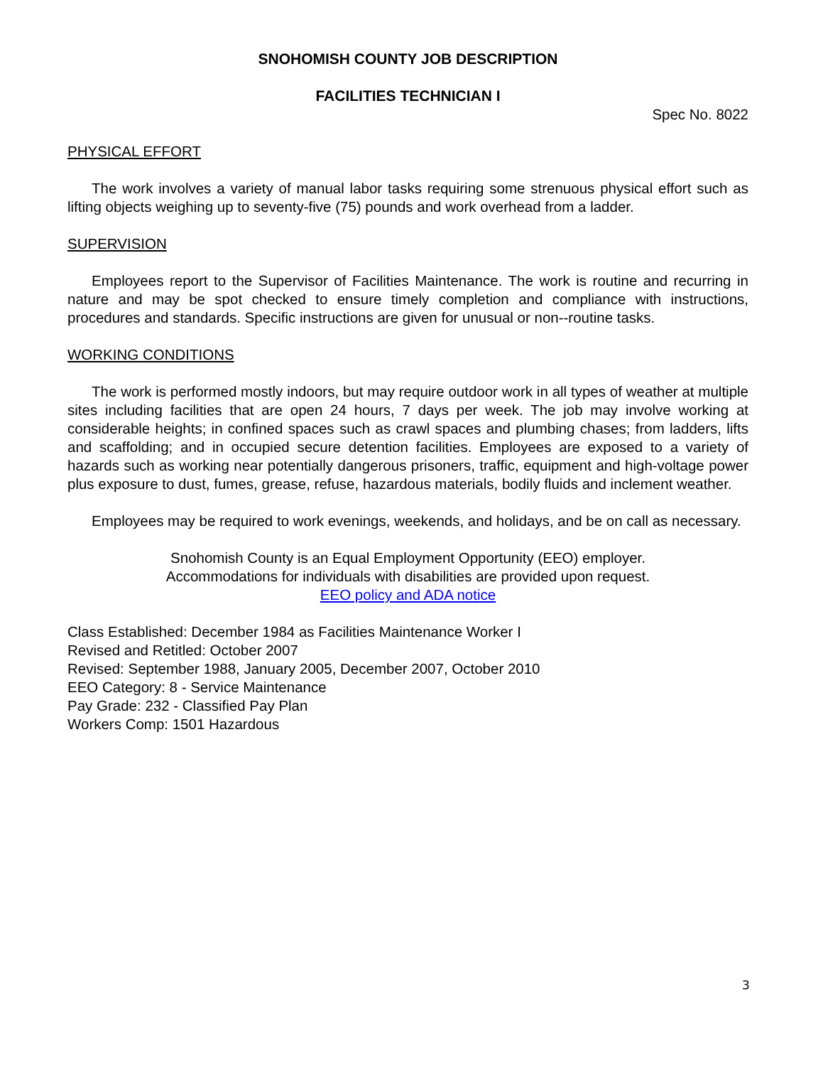SNOHOMISH COUNTY JOB DESCRIPTION
FACILITIES TECHNICIAN I
Spec No. 8022
PHYSICAL EFFORT
The work involves a variety of manual labor tasks requiring some strenuous physical effort such as lifting objects weighing up to seventy-five (75) pounds and work overhead from a ladder.
SUPERVISION
Employees report to the Supervisor of Facilities Maintenance. The work is routine and recurring in nature and may be spot checked to ensure timely completion and compliance with instructions, procedures and standards. Specific instructions are given for unusual or non--routine tasks.
WORKING CONDITIONS
The work is performed mostly indoors, but may require outdoor work in all types of weather at multiple sites including facilities that are open 24 hours, 7 days per week. The job may involve working at considerable heights; in confined spaces such as crawl spaces and plumbing chases; from ladders, lifts and scaffolding; and in occupied secure detention facilities. Employees are exposed to a variety of hazards such as working near potentially dangerous prisoners, traffic, equipment and high-voltage power plus exposure to dust, fumes, grease, refuse, hazardous materials, bodily fluids and inclement weather.
Employees may be required to work evenings, weekends, and holidays, and be on call as necessary.
Snohomish County is an Equal Employment Opportunity (EEO) employer.
Accommodations for individuals with disabilities are provided upon request.
EEO policy and ADA notice
Class Established: December 1984 as Facilities Maintenance Worker I
Revised and Retitled: October 2007
Revised: September 1988, January 2005, December 2007, October 2010
EEO Category: 8 - Service Maintenance
Pay Grade: 232 - Classified Pay Plan
Workers Comp: 1501 Hazardous
3